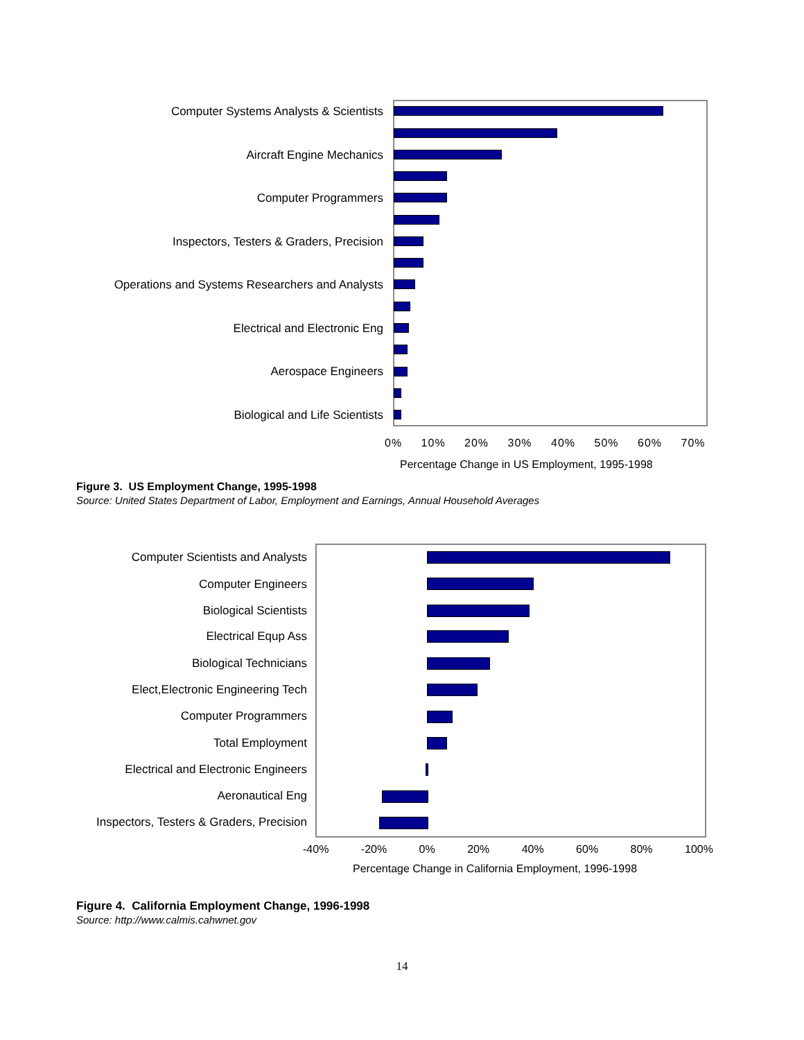Computer Systems Analysts & Scientists
Aircraft Engine Mechanics
Computer Programmers
Inspectors, Testers & Graders, Precision
Operations and Systems Researchers and Analysts
Electrical and Electronic Eng
Aerospace Engineers
Biological and Life Scientists
0% 10% 20% 30% 40% 50% 60% 70%
Percentage Change in US Employment, 1995-1998
Figure 3. US Employment Change, 1995-1998
Source: United States Department of Labor, Employment and Earnings, Annual Household Averages
Computer Scientists and Analysts
Computer Engineers
Biological Scientists
Electrical Equp Ass
Biological Technicians
Elect,Electronic Engineering Tech
Computer Programmers
Total Employment
Electrical and Electronic Engineers
Aeronautical Eng
Inspectors, Testers & Graders, Precision
-40% -20% 0% 20% 40% 60% 80% 100%
Percentage Change in California Employment, 1996-1998
Figure 4. California Employment Change, 1996-1998
Source: http://www.calmis.cahwnet.gov
14